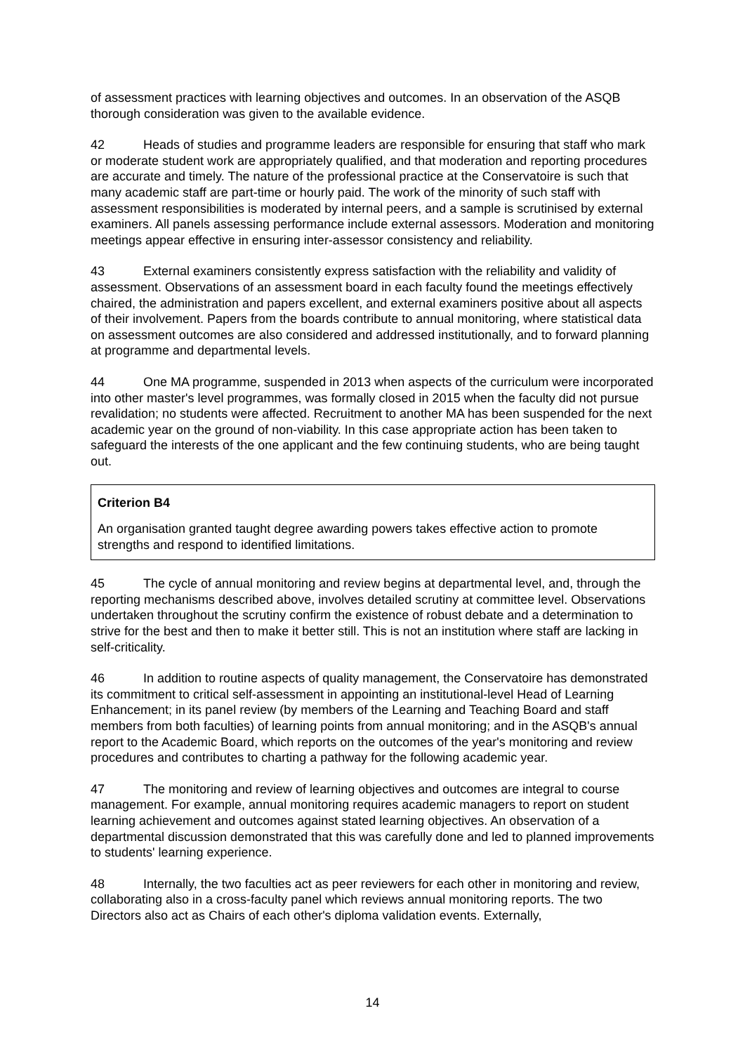of assessment practices with learning objectives and outcomes. In an observation of the ASQB thorough consideration was given to the available evidence.
42 Heads of studies and programme leaders are responsible for ensuring that staff who mark or moderate student work are appropriately qualified, and that moderation and reporting procedures are accurate and timely. The nature of the professional practice at the Conservatoire is such that many academic staff are part-time or hourly paid. The work of the minority of such staff with assessment responsibilities is moderated by internal peers, and a sample is scrutinised by external examiners. All panels assessing performance include external assessors. Moderation and monitoring meetings appear effective in ensuring inter-assessor consistency and reliability.
43 External examiners consistently express satisfaction with the reliability and validity of assessment. Observations of an assessment board in each faculty found the meetings effectively chaired, the administration and papers excellent, and external examiners positive about all aspects of their involvement. Papers from the boards contribute to annual monitoring, where statistical data on assessment outcomes are also considered and addressed institutionally, and to forward planning at programme and departmental levels.
44 One MA programme, suspended in 2013 when aspects of the curriculum were incorporated into other master's level programmes, was formally closed in 2015 when the faculty did not pursue revalidation; no students were affected. Recruitment to another MA has been suspended for the next academic year on the ground of non-viability. In this case appropriate action has been taken to safeguard the interests of the one applicant and the few continuing students, who are being taught out.
Criterion B4
An organisation granted taught degree awarding powers takes effective action to promote strengths and respond to identified limitations.
45 The cycle of annual monitoring and review begins at departmental level, and, through the reporting mechanisms described above, involves detailed scrutiny at committee level. Observations undertaken throughout the scrutiny confirm the existence of robust debate and a determination to strive for the best and then to make it better still. This is not an institution where staff are lacking in self-criticality.
46 In addition to routine aspects of quality management, the Conservatoire has demonstrated its commitment to critical self-assessment in appointing an institutional-level Head of Learning Enhancement; in its panel review (by members of the Learning and Teaching Board and staff members from both faculties) of learning points from annual monitoring; and in the ASQB's annual report to the Academic Board, which reports on the outcomes of the year's monitoring and review procedures and contributes to charting a pathway for the following academic year.
47 The monitoring and review of learning objectives and outcomes are integral to course management. For example, annual monitoring requires academic managers to report on student learning achievement and outcomes against stated learning objectives. An observation of a departmental discussion demonstrated that this was carefully done and led to planned improvements to students' learning experience.
48 Internally, the two faculties act as peer reviewers for each other in monitoring and review, collaborating also in a cross-faculty panel which reviews annual monitoring reports. The two Directors also act as Chairs of each other's diploma validation events. Externally,
14